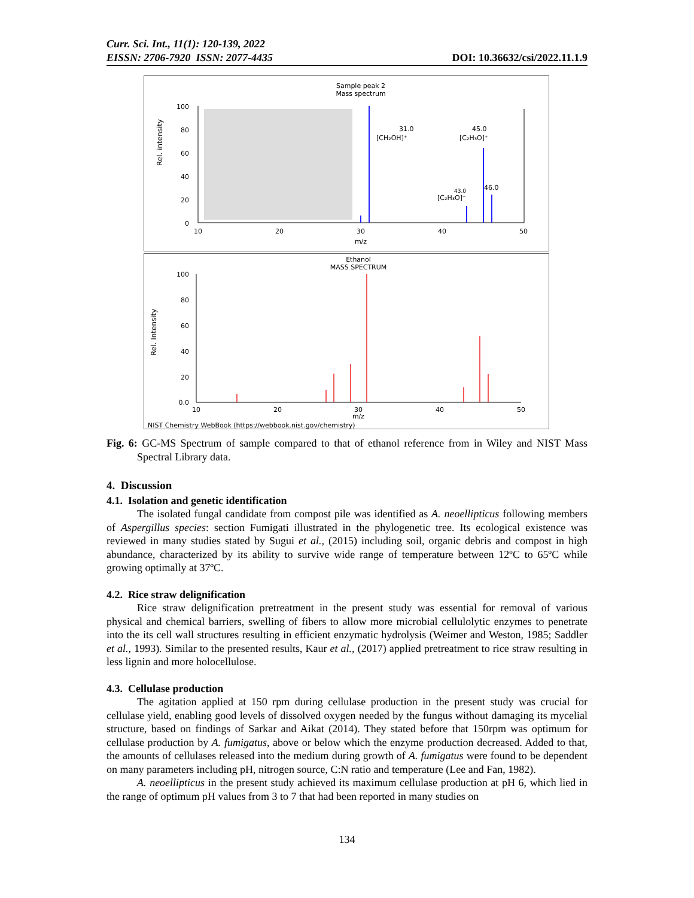Curr. Sci. Int., 11(1): 120-139, 2022
EISSN: 2706-7920 ISSN: 2077-4435 DOI: 10.36632/csi/2022.11.1.9
Sample peak 2
Mass spectrum
Rel. intensity
100
80
60
40
20
0
10
20
30
40
50
m/z
31.0
[CH₂OH]⁺
45.0
[C₂H₃O]⁺
46.0
43.0
[C₂H₃O]⁻
Ethanol
MASS SPECTRUM
Rel. Intensity
100
80
60
40
20
0.0
10
20
30
40
50
m/z
NIST Chemistry WebBook (https://webbook.nist.gov/chemistry)
Fig. 6: GC-MS Spectrum of sample compared to that of ethanol reference from in Wiley and NIST Mass Spectral Library data.
4. Discussion
4.1. Isolation and genetic identification
The isolated fungal candidate from compost pile was identified as A. neoellipticus following members of Aspergillus species: section Fumigati illustrated in the phylogenetic tree. Its ecological existence was reviewed in many studies stated by Sugui et al., (2015) including soil, organic debris and compost in high abundance, characterized by its ability to survive wide range of temperature between 12ºC to 65ºC while growing optimally at 37ºC.
4.2. Rice straw delignification
Rice straw delignification pretreatment in the present study was essential for removal of various physical and chemical barriers, swelling of fibers to allow more microbial cellulolytic enzymes to penetrate into the its cell wall structures resulting in efficient enzymatic hydrolysis (Weimer and Weston, 1985; Saddler et al., 1993). Similar to the presented results, Kaur et al., (2017) applied pretreatment to rice straw resulting in less lignin and more holocellulose.
4.3. Cellulase production
The agitation applied at 150 rpm during cellulase production in the present study was crucial for cellulase yield, enabling good levels of dissolved oxygen needed by the fungus without damaging its mycelial structure, based on findings of Sarkar and Aikat (2014). They stated before that 150rpm was optimum for cellulase production by A. fumigatus, above or below which the enzyme production decreased. Added to that, the amounts of cellulases released into the medium during growth of A. fumigatus were found to be dependent on many parameters including pH, nitrogen source, C:N ratio and temperature (Lee and Fan, 1982).
A. neoellipticus in the present study achieved its maximum cellulase production at pH 6, which lied in the range of optimum pH values from 3 to 7 that had been reported in many studies on
134